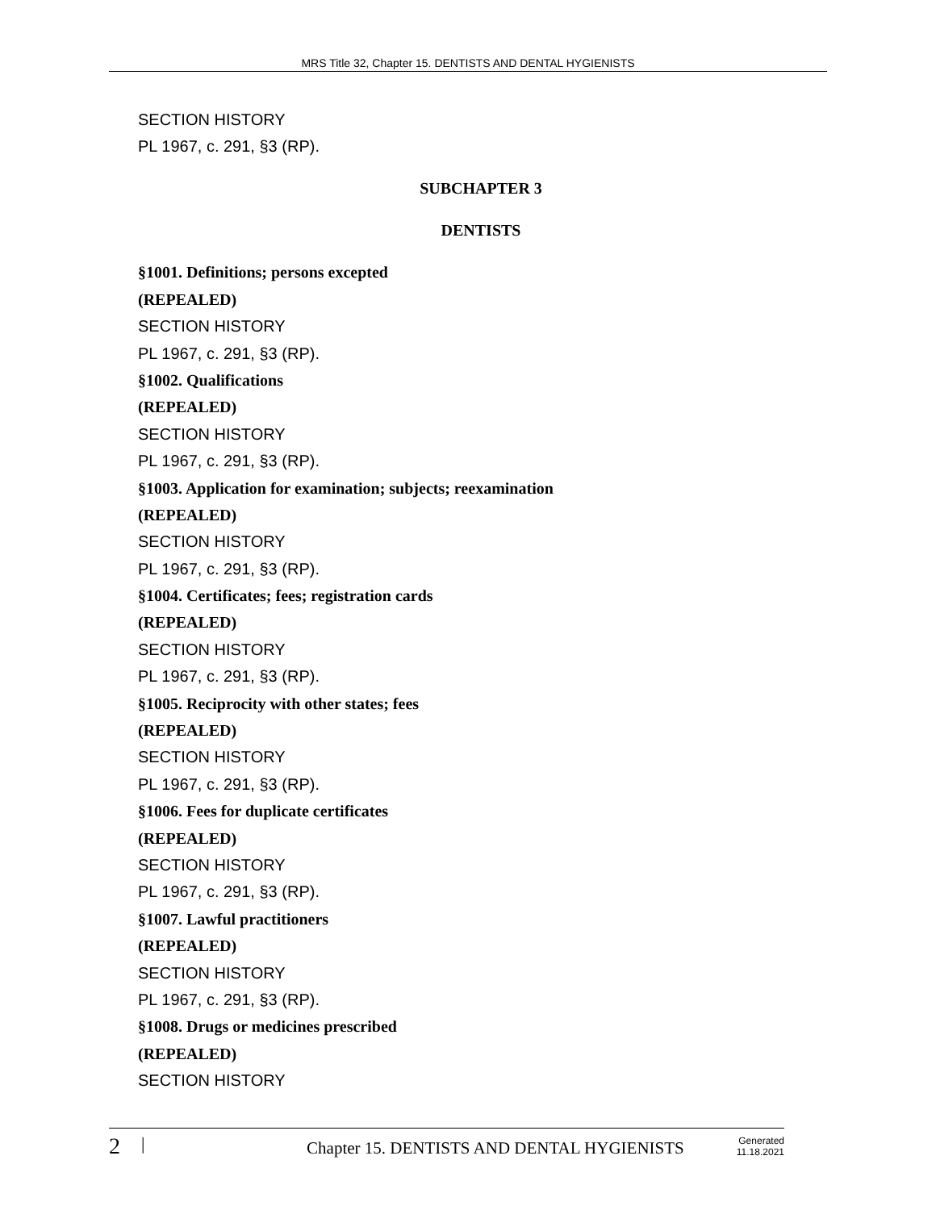MRS Title 32, Chapter 15. DENTISTS AND DENTAL HYGIENISTS
SECTION HISTORY
PL 1967, c. 291, §3 (RP).
SUBCHAPTER 3
DENTISTS
§1001. Definitions; persons excepted
(REPEALED)
SECTION HISTORY
PL 1967, c. 291, §3 (RP).
§1002. Qualifications
(REPEALED)
SECTION HISTORY
PL 1967, c. 291, §3 (RP).
§1003. Application for examination; subjects; reexamination
(REPEALED)
SECTION HISTORY
PL 1967, c. 291, §3 (RP).
§1004. Certificates; fees; registration cards
(REPEALED)
SECTION HISTORY
PL 1967, c. 291, §3 (RP).
§1005. Reciprocity with other states; fees
(REPEALED)
SECTION HISTORY
PL 1967, c. 291, §3 (RP).
§1006. Fees for duplicate certificates
(REPEALED)
SECTION HISTORY
PL 1967, c. 291, §3 (RP).
§1007. Lawful practitioners
(REPEALED)
SECTION HISTORY
PL 1967, c. 291, §3 (RP).
§1008. Drugs or medicines prescribed
(REPEALED)
SECTION HISTORY
2
|
Chapter 15. DENTISTS AND DENTAL HYGIENISTS
Generated
11.18.2021